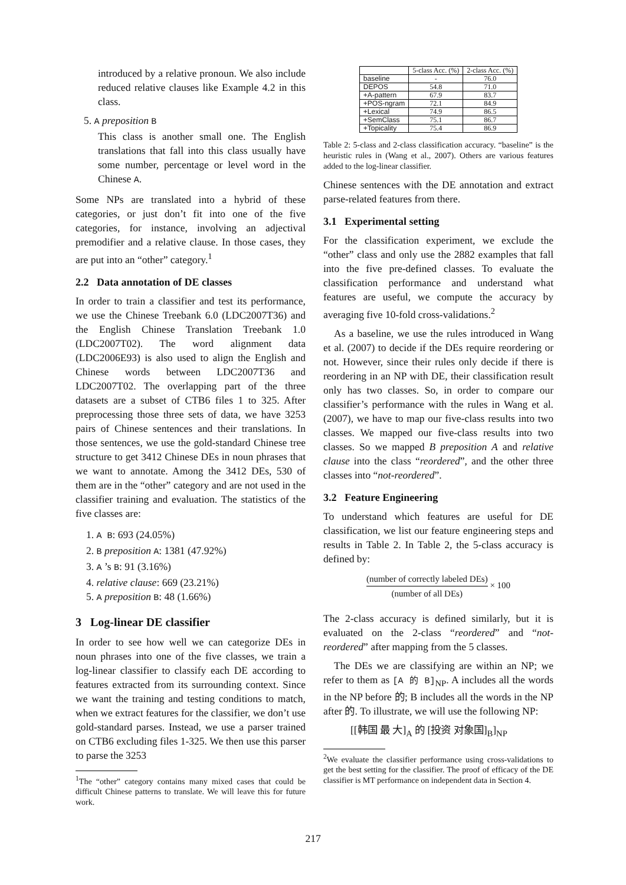introduced by a relative pronoun. We also include reduced relative clauses like Example 4.2 in this class.
5. A preposition B
This class is another small one. The English translations that fall into this class usually have some number, percentage or level word in the Chinese A.
Some NPs are translated into a hybrid of these categories, or just don’t fit into one of the five categories, for instance, involving an adjectival premodifier and a relative clause. In those cases, they are put into an “other” category.<sup>1</sup>
2.2 Data annotation of DE classes
In order to train a classifier and test its performance, we use the Chinese Treebank 6.0 (LDC2007T36) and the English Chinese Translation Treebank 1.0 (LDC2007T02). The word alignment data (LDC2006E93) is also used to align the English and Chinese words between LDC2007T36 and LDC2007T02. The overlapping part of the three datasets are a subset of CTB6 files 1 to 325. After preprocessing those three sets of data, we have 3253 pairs of Chinese sentences and their translations. In those sentences, we use the gold-standard Chinese tree structure to get 3412 Chinese DEs in noun phrases that we want to annotate. Among the 3412 DEs, 530 of them are in the “other” category and are not used in the classifier training and evaluation. The statistics of the five classes are:
1. A B: 693 (24.05%)
2. B preposition A: 1381 (47.92%)
3. A ’s B: 91 (3.16%)
4. relative clause: 669 (23.21%)
5. A preposition B: 48 (1.66%)
3 Log-linear DE classifier
In order to see how well we can categorize DEs in noun phrases into one of the five classes, we train a log-linear classifier to classify each DE according to features extracted from its surrounding context. Since we want the training and testing conditions to match, when we extract features for the classifier, we don’t use gold-standard parses. Instead, we use a parser trained on CTB6 excluding files 1-325. We then use this parser to parse the 3253
<sup>1</sup> The “other” category contains many mixed cases that could be difficult Chinese patterns to translate. We will leave this for future work.
| | 5-class Acc. (%) | 2-class Acc. (%) |
| --- | --- | --- |
| baseline | - | 76.0 |
| DEPOS | 54.8 | 71.0 |
| +A-pattern | 67.9 | 83.7 |
| +POS-ngram | 72.1 | 84.9 |
| +Lexical | 74.9 | 86.5 |
| +SemClass | 75.1 | 86.7 |
| +Topicality | 75.4 | 86.9 |
Table 2: 5-class and 2-class classification accuracy. “baseline” is the heuristic rules in (Wang et al., 2007). Others are various features added to the log-linear classifier.
Chinese sentences with the DE annotation and extract parse-related features from there.
3.1 Experimental setting
For the classification experiment, we exclude the “other” class and only use the 2882 examples that fall into the five pre-defined classes. To evaluate the classification performance and understand what features are useful, we compute the accuracy by averaging five 10-fold cross-validations.<sup>2</sup>
As a baseline, we use the rules introduced in Wang et al. (2007) to decide if the DEs require reordering or not. However, since their rules only decide if there is reordering in an NP with DE, their classification result only has two classes. So, in order to compare our classifier’s performance with the rules in Wang et al. (2007), we have to map our five-class results into two classes. We mapped our five-class results into two classes. So we mapped B preposition A and relative clause into the class “reordered”, and the other three classes into “not-reordered”.
3.2 Feature Engineering
To understand which features are useful for DE classification, we list our feature engineering steps and results in Table 2. In Table 2, the 5-class accuracy is defined by:
(number of correctly labeled DEs) (number of all DEs) × 100
The 2-class accuracy is defined similarly, but it is evaluated on the 2-class “reordered” and “not-reordered” after mapping from the 5 classes.
The DEs we are classifying are within an NP; we refer to them as [A 的 B]<sub>NP</sub>. A includes all the words in the NP before 的; B includes all the words in the NP after 的. To illustrate, we will use the following NP:
[[韩国 最 大]<sub>A</sub> 的 [投资 对象国]<sub>B</sub>]<sub>NP</sub>
<sup>2</sup> We evaluate the classifier performance using cross-validations to get the best setting for the classifier. The proof of efficacy of the DE classifier is MT performance on independent data in Section 4.
217